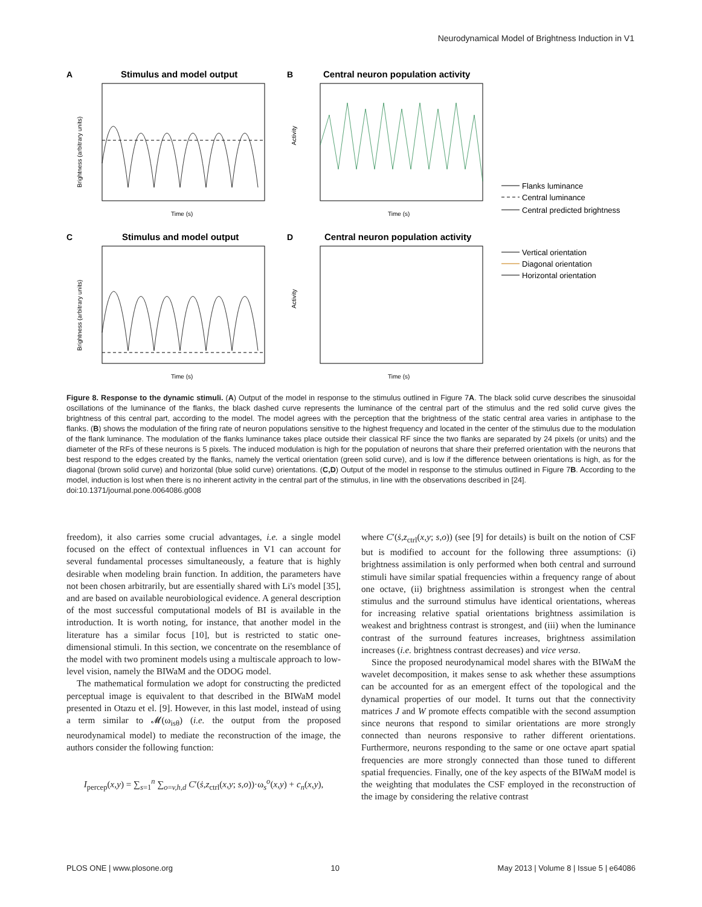Neurodynamical Model of Brightness Induction in V1
A
Stimulus and model output
Time (s)
B
Central neuron population activity
Activity
Time (s)
Flanks luminance
Central luminance
Central predicted brightness
C
Stimulus and model output
Time (s)
D
Central neuron population activity
Activity
Time (s)
Vertical orientation
Diagonal orientation
Horizontal orientation
Brightness (arbitrary units)
Brightness (arbitrary units)
Figure 8. Response to the dynamic stimuli. (A) Output of the model in response to the stimulus outlined in Figure 7A. The black solid curve describes the sinusoidal oscillations of the luminance of the flanks, the black dashed curve represents the luminance of the central part of the stimulus and the red solid curve gives the brightness of this central part, according to the model. The model agrees with the perception that the brightness of the static central area varies in antiphase to the flanks. (B) shows the modulation of the firing rate of neuron populations sensitive to the highest frequency and located in the center of the stimulus due to the modulation of the flank luminance. The modulation of the flanks luminance takes place outside their classical RF since the two flanks are separated by 24 pixels (or units) and the diameter of the RFs of these neurons is 5 pixels. The induced modulation is high for the population of neurons that share their preferred orientation with the neurons that best respond to the edges created by the flanks, namely the vertical orientation (green solid curve), and is low if the difference between orientations is high, as for the diagonal (brown solid curve) and horizontal (blue solid curve) orientations. (C,D) Output of the model in response to the stimulus outlined in Figure 7B. According to the model, induction is lost when there is no inherent activity in the central part of the stimulus, in line with the observations described in [24].
doi:10.1371/journal.pone.0064086.g008
freedom), it also carries some crucial advantages, i.e. a single model focused on the effect of contextual influences in V1 can account for several fundamental processes simultaneously, a feature that is highly desirable when modeling brain function. In addition, the parameters have not been chosen arbitrarily, but are essentially shared with Li's model [35], and are based on available neurobiological evidence. A general description of the most successful computational models of BI is available in the introduction. It is worth noting, for instance, that another model in the literature has a similar focus [10], but is restricted to static one-dimensional stimuli. In this section, we concentrate on the resemblance of the model with two prominent models using a multiscale approach to low-level vision, namely the BIWaM and the ODOG model.
The mathematical formulation we adopt for constructing the predicted perceptual image is equivalent to that described in the BIWaM model presented in Otazu et el. [9]. However, in this last model, instead of using a term similar to 𝓜(ω<sub>isθ</sub>) (i.e. the output from the proposed neurodynamical model) to mediate the reconstruction of the image, the authors consider the following function:
I<sub>percep</sub>(x,y) = ∑<sub>s=1</sub><sup>n</sup> ∑<sub>o=v,h,d</sub> C′(ṡ,z<sub>ctrl</sub>(x,y; s,o))·ω<sub>s</sub><sup>o</sup>(x,y) + c<sub>n</sub>(x,y),
where C′(ṡ,z<sub>ctrl</sub>(x,y; s,o)) (see [9] for details) is built on the notion of CSF but is modified to account for the following three assumptions: (i) brightness assimilation is only performed when both central and surround stimuli have similar spatial frequencies within a frequency range of about one octave, (ii) brightness assimilation is strongest when the central stimulus and the surround stimulus have identical orientations, whereas for increasing relative spatial orientations brightness assimilation is weakest and brightness contrast is strongest, and (iii) when the luminance contrast of the surround features increases, brightness assimilation increases (i.e. brightness contrast decreases) and vice versa.
Since the proposed neurodynamical model shares with the BIWaM the wavelet decomposition, it makes sense to ask whether these assumptions can be accounted for as an emergent effect of the topological and the dynamical properties of our model. It turns out that the connectivity matrices J and W promote effects compatible with the second assumption since neurons that respond to similar orientations are more strongly connected than neurons responsive to rather different orientations. Furthermore, neurons responding to the same or one octave apart spatial frequencies are more strongly connected than those tuned to different spatial frequencies. Finally, one of the key aspects of the BIWaM model is the weighting that modulates the CSF employed in the reconstruction of the image by considering the relative contrast
PLOS ONE | www.plosone.org 10 May 2013 | Volume 8 | Issue 5 | e64086